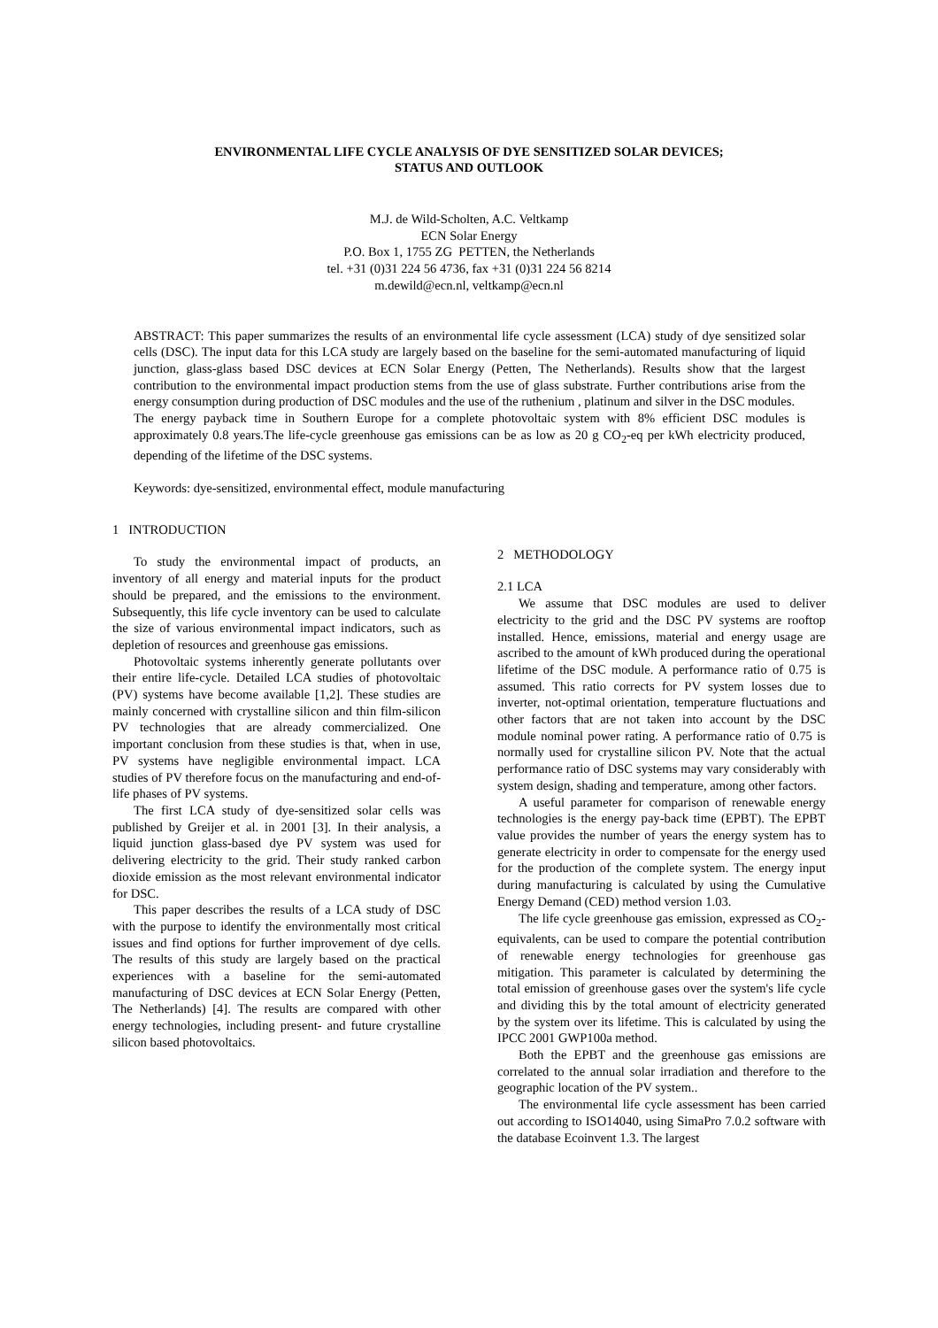ENVIRONMENTAL LIFE CYCLE ANALYSIS OF DYE SENSITIZED SOLAR DEVICES;
STATUS AND OUTLOOK
M.J. de Wild-Scholten, A.C. Veltkamp
ECN Solar Energy
P.O. Box 1, 1755 ZG PETTEN, the Netherlands
tel. +31 (0)31 224 56 4736, fax +31 (0)31 224 56 8214
m.dewild@ecn.nl, veltkamp@ecn.nl
ABSTRACT: This paper summarizes the results of an environmental life cycle assessment (LCA) study of dye sensitized solar cells (DSC). The input data for this LCA study are largely based on the baseline for the semi-automated manufacturing of liquid junction, glass-glass based DSC devices at ECN Solar Energy (Petten, The Netherlands). Results show that the largest contribution to the environmental impact production stems from the use of glass substrate. Further contributions arise from the energy consumption during production of DSC modules and the use of the ruthenium , platinum and silver in the DSC modules.
The energy payback time in Southern Europe for a complete photovoltaic system with 8% efficient DSC modules is approximately 0.8 years.The life-cycle greenhouse gas emissions can be as low as 20 g CO<sub>2</sub>-eq per kWh electricity produced, depending of the lifetime of the DSC systems.
Keywords: dye-sensitized, environmental effect, module manufacturing
1 INTRODUCTION
To study the environmental impact of products, an inventory of all energy and material inputs for the product should be prepared, and the emissions to the environment. Subsequently, this life cycle inventory can be used to calculate the size of various environmental impact indicators, such as depletion of resources and greenhouse gas emissions.
Photovoltaic systems inherently generate pollutants over their entire life-cycle. Detailed LCA studies of photovoltaic (PV) systems have become available [1,2]. These studies are mainly concerned with crystalline silicon and thin film-silicon PV technologies that are already commercialized. One important conclusion from these studies is that, when in use, PV systems have negligible environmental impact. LCA studies of PV therefore focus on the manufacturing and end-of-life phases of PV systems.
The first LCA study of dye-sensitized solar cells was published by Greijer et al. in 2001 [3]. In their analysis, a liquid junction glass-based dye PV system was used for delivering electricity to the grid. Their study ranked carbon dioxide emission as the most relevant environmental indicator for DSC.
This paper describes the results of a LCA study of DSC with the purpose to identify the environmentally most critical issues and find options for further improvement of dye cells. The results of this study are largely based on the practical experiences with a baseline for the semi-automated manufacturing of DSC devices at ECN Solar Energy (Petten, The Netherlands) [4]. The results are compared with other energy technologies, including present- and future crystalline silicon based photovoltaics.
2 METHODOLOGY
2.1 LCA
We assume that DSC modules are used to deliver electricity to the grid and the DSC PV systems are rooftop installed. Hence, emissions, material and energy usage are ascribed to the amount of kWh produced during the operational lifetime of the DSC module. A performance ratio of 0.75 is assumed. This ratio corrects for PV system losses due to inverter, not-optimal orientation, temperature fluctuations and other factors that are not taken into account by the DSC module nominal power rating. A performance ratio of 0.75 is normally used for crystalline silicon PV. Note that the actual performance ratio of DSC systems may vary considerably with system design, shading and temperature, among other factors.
A useful parameter for comparison of renewable energy technologies is the energy pay-back time (EPBT). The EPBT value provides the number of years the energy system has to generate electricity in order to compensate for the energy used for the production of the complete system. The energy input during manufacturing is calculated by using the Cumulative Energy Demand (CED) method version 1.03.
The life cycle greenhouse gas emission, expressed as CO<sub>2</sub>-equivalents, can be used to compare the potential contribution of renewable energy technologies for greenhouse gas mitigation. This parameter is calculated by determining the total emission of greenhouse gases over the system's life cycle and dividing this by the total amount of electricity generated by the system over its lifetime. This is calculated by using the IPCC 2001 GWP100a method.
Both the EPBT and the greenhouse gas emissions are correlated to the annual solar irradiation and therefore to the geographic location of the PV system..
The environmental life cycle assessment has been carried out according to ISO14040, using SimaPro 7.0.2 software with the database Ecoinvent 1.3. The largest